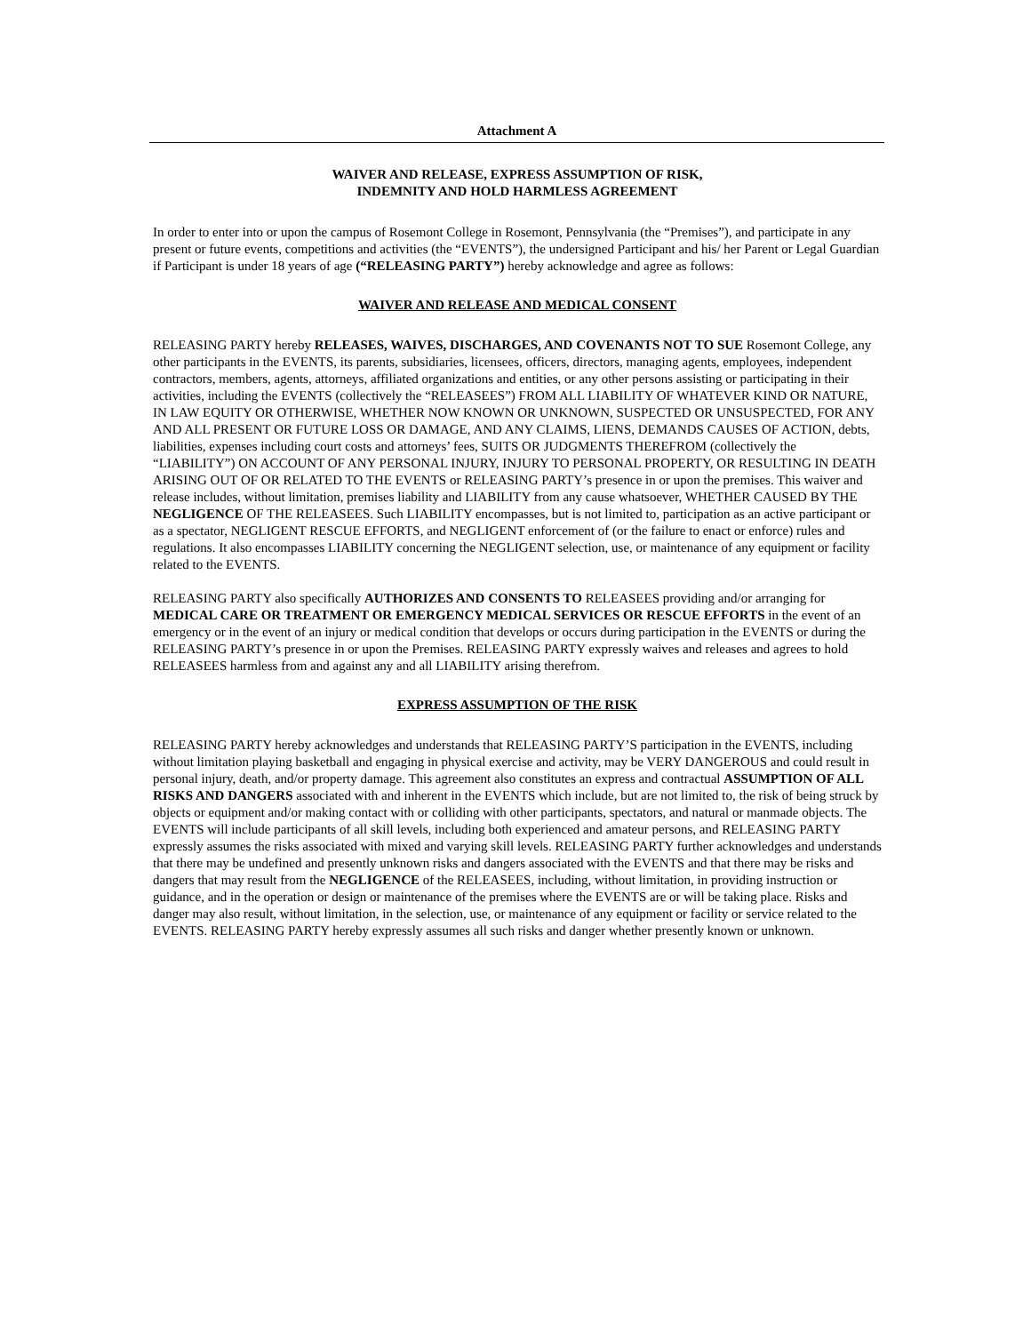Attachment A
WAIVER AND RELEASE, EXPRESS ASSUMPTION OF RISK,
INDEMNITY AND HOLD HARMLESS AGREEMENT
In order to enter into or upon the campus of Rosemont College in Rosemont, Pennsylvania (the “Premises”), and participate in any present or future events, competitions and activities (the “EVENTS”), the undersigned Participant and his/ her Parent or Legal Guardian if Participant is under 18 years of age (“RELEASING PARTY”) hereby acknowledge and agree as follows:
WAIVER AND RELEASE AND MEDICAL CONSENT
RELEASING PARTY hereby RELEASES, WAIVES, DISCHARGES, AND COVENANTS NOT TO SUE Rosemont College, any other participants in the EVENTS, its parents, subsidiaries, licensees, officers, directors, managing agents, employees, independent contractors, members, agents, attorneys, affiliated organizations and entities, or any other persons assisting or participating in their activities, including the EVENTS (collectively the “RELEASEES”) FROM ALL LIABILITY OF WHATEVER KIND OR NATURE, IN LAW EQUITY OR OTHERWISE, WHETHER NOW KNOWN OR UNKNOWN, SUSPECTED OR UNSUSPECTED, FOR ANY AND ALL PRESENT OR FUTURE LOSS OR DAMAGE, AND ANY CLAIMS, LIENS, DEMANDS CAUSES OF ACTION, debts, liabilities, expenses including court costs and attorneys’ fees, SUITS OR JUDGMENTS THEREFROM (collectively the “LIABILITY”) ON ACCOUNT OF ANY PERSONAL INJURY, INJURY TO PERSONAL PROPERTY, OR RESULTING IN DEATH ARISING OUT OF OR RELATED TO THE EVENTS or RELEASING PARTY’s presence in or upon the premises. This waiver and release includes, without limitation, premises liability and LIABILITY from any cause whatsoever, WHETHER CAUSED BY THE NEGLIGENCE OF THE RELEASEES. Such LIABILITY encompasses, but is not limited to, participation as an active participant or as a spectator, NEGLIGENT RESCUE EFFORTS, and NEGLIGENT enforcement of (or the failure to enact or enforce) rules and regulations. It also encompasses LIABILITY concerning the NEGLIGENT selection, use, or maintenance of any equipment or facility related to the EVENTS.
RELEASING PARTY also specifically AUTHORIZES AND CONSENTS TO RELEASEES providing and/or arranging for MEDICAL CARE OR TREATMENT OR EMERGENCY MEDICAL SERVICES OR RESCUE EFFORTS in the event of an emergency or in the event of an injury or medical condition that develops or occurs during participation in the EVENTS or during the RELEASING PARTY’s presence in or upon the Premises. RELEASING PARTY expressly waives and releases and agrees to hold RELEASEES harmless from and against any and all LIABILITY arising therefrom.
EXPRESS ASSUMPTION OF THE RISK
RELEASING PARTY hereby acknowledges and understands that RELEASING PARTY’S participation in the EVENTS, including without limitation playing basketball and engaging in physical exercise and activity, may be VERY DANGEROUS and could result in personal injury, death, and/or property damage. This agreement also constitutes an express and contractual ASSUMPTION OF ALL RISKS AND DANGERS associated with and inherent in the EVENTS which include, but are not limited to, the risk of being struck by objects or equipment and/or making contact with or colliding with other participants, spectators, and natural or manmade objects. The EVENTS will include participants of all skill levels, including both experienced and amateur persons, and RELEASING PARTY expressly assumes the risks associated with mixed and varying skill levels. RELEASING PARTY further acknowledges and understands that there may be undefined and presently unknown risks and dangers associated with the EVENTS and that there may be risks and dangers that may result from the NEGLIGENCE of the RELEASEES, including, without limitation, in providing instruction or guidance, and in the operation or design or maintenance of the premises where the EVENTS are or will be taking place. Risks and danger may also result, without limitation, in the selection, use, or maintenance of any equipment or facility or service related to the EVENTS. RELEASING PARTY hereby expressly assumes all such risks and danger whether presently known or unknown.